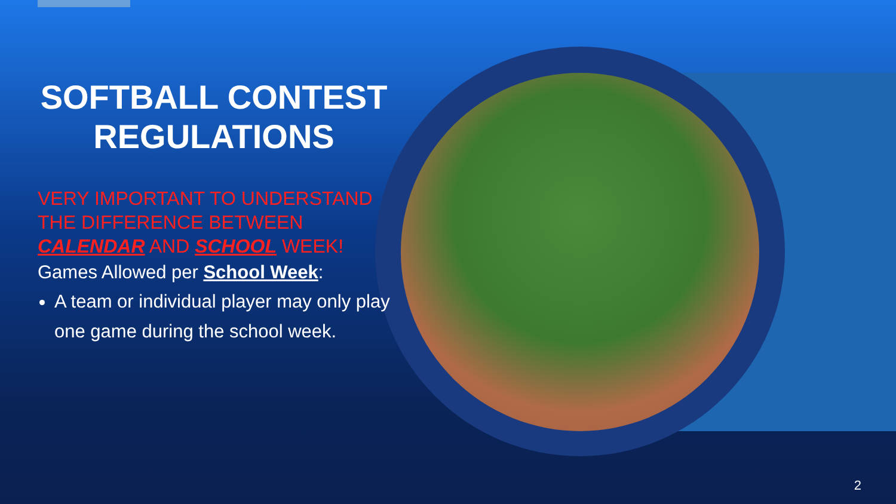SOFTBALL CONTEST REGULATIONS
VERY IMPORTANT TO UNDERSTAND THE DIFFERENCE BETWEEN CALENDAR AND SCHOOL WEEK!
Games Allowed per School Week:
A team or individual player may only play one game during the school week.
2